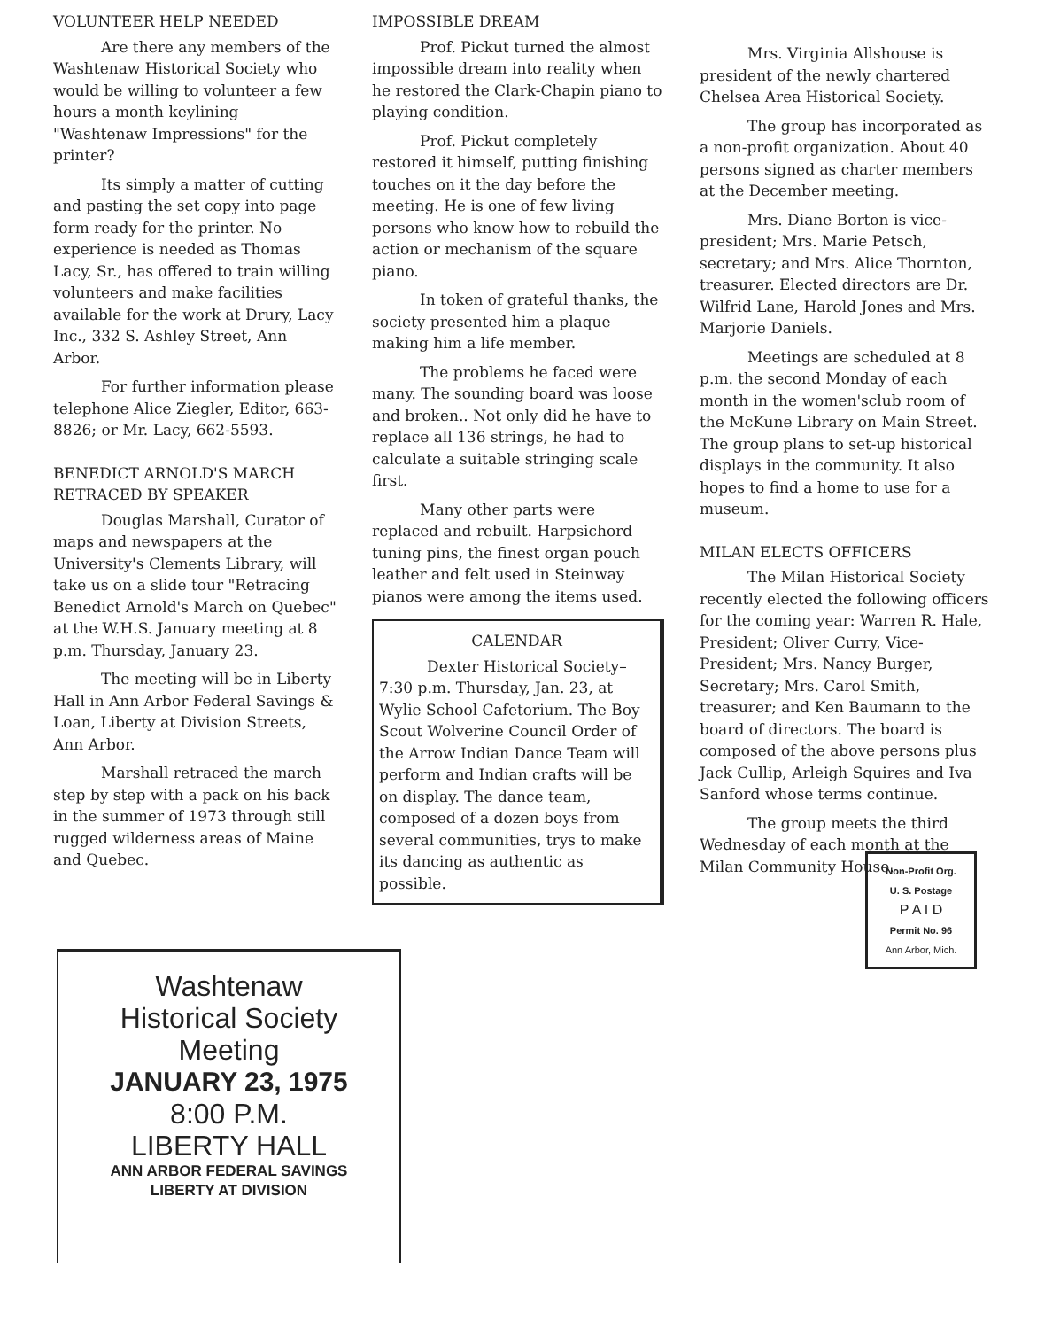VOLUNTEER HELP NEEDED
Are there any members of the Washtenaw Historical Society who would be willing to volunteer a few hours a month keylining "Washtenaw Impressions" for the printer?
Its simply a matter of cutting and pasting the set copy into page form ready for the printer. No experience is needed as Thomas Lacy, Sr., has offered to train willing volunteers and make facilities available for the work at Drury, Lacy Inc., 332 S. Ashley Street, Ann Arbor.
For further information please telephone Alice Ziegler, Editor, 663-8826; or Mr. Lacy, 662-5593.
BENEDICT ARNOLD'S MARCH RETRACED BY SPEAKER
Douglas Marshall, Curator of maps and newspapers at the University's Clements Library, will take us on a slide tour "Retracing Benedict Arnold's March on Quebec" at the W.H.S. January meeting at 8 p.m. Thursday, January 23.
The meeting will be in Liberty Hall in Ann Arbor Federal Savings & Loan, Liberty at Division Streets, Ann Arbor.
Marshall retraced the march step by step with a pack on his back in the summer of 1973 through still rugged wilderness areas of Maine and Quebec.
IMPOSSIBLE DREAM
Prof. Pickut turned the almost impossible dream into reality when he restored the Clark-Chapin piano to playing condition.
Prof. Pickut completely restored it himself, putting finishing touches on it the day before the meeting. He is one of few living persons who know how to rebuild the action or mechanism of the square piano.
In token of grateful thanks, the society presented him a plaque making him a life member.
The problems he faced were many. The sounding board was loose and broken.. Not only did he have to replace all 136 strings, he had to calculate a suitable stringing scale first.
Many other parts were replaced and rebuilt. Harpsichord tuning pins, the finest organ pouch leather and felt used in Steinway pianos were among the items used.
CALENDAR
Dexter Historical Society– 7:30 p.m. Thursday, Jan. 23, at Wylie School Cafetorium. The Boy Scout Wolverine Council Order of the Arrow Indian Dance Team will perform and Indian crafts will be on display. The dance team, composed of a dozen boys from several communities, trys to make its dancing as authentic as possible.
Mrs. Virginia Allshouse is president of the newly chartered Chelsea Area Historical Society.
The group has incorporated as a non-profit organization. About 40 persons signed as charter members at the December meeting.
Mrs. Diane Borton is vice-president; Mrs. Marie Petsch, secretary; and Mrs. Alice Thornton, treasurer. Elected directors are Dr. Wilfrid Lane, Harold Jones and Mrs. Marjorie Daniels.
Meetings are scheduled at 8 p.m. the second Monday of each month in the women'sclub room of the McKune Library on Main Street. The group plans to set-up historical displays in the community. It also hopes to find a home to use for a museum.
MILAN ELECTS OFFICERS
The Milan Historical Society recently elected the following officers for the coming year: Warren R. Hale, President; Oliver Curry, Vice-President; Mrs. Nancy Burger, Secretary; Mrs. Carol Smith, treasurer; and Ken Baumann to the board of directors. The board is composed of the above persons plus Jack Cullip, Arleigh Squires and Iva Sanford whose terms continue.
The group meets the third Wednesday of each month at the Milan Community House.
Washtenaw
Historical Society
Meeting
JANUARY 23, 1975
8:00 P.M.
LIBERTY HALL
ANN ARBOR FEDERAL SAVINGS
LIBERTY AT DIVISION
Non-Profit Org.
U. S. Postage
P A I D
Permit No. 96
Ann Arbor, Mich.